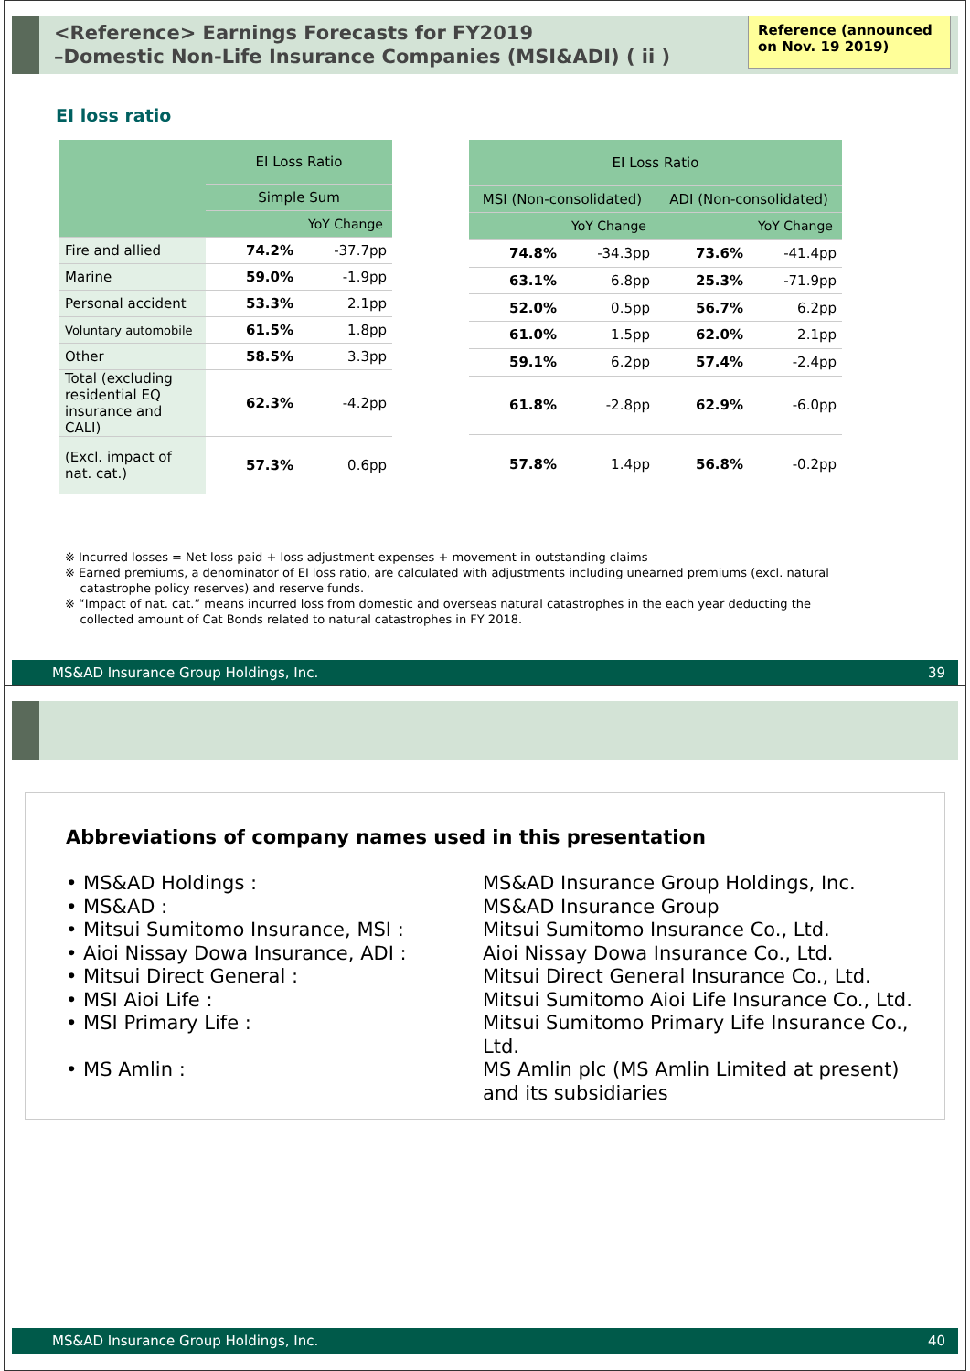<Reference> Earnings Forecasts for FY2019
–Domestic Non-Life Insurance Companies (MSI&ADI) ( ii )
Reference (announced on Nov. 19 2019)
EI loss ratio
| | EI Loss Ratio | |
| --- | --- | --- |
| | Simple Sum | |
| | | YoY Change |
| Fire and allied | 74.2% | -37.7pp |
| Marine | 59.0% | -1.9pp |
| Personal accident | 53.3% | 2.1pp |
| Voluntary automobile | 61.5% | 1.8pp |
| Other | 58.5% | 3.3pp |
| Total (excluding residential EQ insurance and CALI) | 62.3% | -4.2pp |
| (Excl. impact of nat. cat.) | 57.3% | 0.6pp |
| EI Loss Ratio | | | |
| --- | --- | --- | --- |
| MSI (Non-consolidated) | | ADI (Non-consolidated) | |
| | YoY Change | | YoY Change |
| 74.8% | -34.3pp | 73.6% | -41.4pp |
| 63.1% | 6.8pp | 25.3% | -71.9pp |
| 52.0% | 0.5pp | 56.7% | 6.2pp |
| 61.0% | 1.5pp | 62.0% | 2.1pp |
| 59.1% | 6.2pp | 57.4% | -2.4pp |
| 61.8% | -2.8pp | 62.9% | -6.0pp |
| 57.8% | 1.4pp | 56.8% | -0.2pp |
※ Incurred losses = Net loss paid + loss adjustment expenses + movement in outstanding claims
※ Earned premiums, a denominator of EI loss ratio, are calculated with adjustments including unearned premiums (excl. natural
catastrophe policy reserves) and reserve funds.
※ “Impact of nat. cat.” means incurred loss from domestic and overseas natural catastrophes in the each year deducting the
collected amount of Cat Bonds related to natural catastrophes in FY 2018.
MS&AD Insurance Group Holdings, Inc. 39
Abbreviations of company names used in this presentation
• MS&AD Holdings :
MS&AD Insurance Group Holdings, Inc.
• MS&AD :
MS&AD Insurance Group
• Mitsui Sumitomo Insurance, MSI :
Mitsui Sumitomo Insurance Co., Ltd.
• Aioi Nissay Dowa Insurance, ADI :
Aioi Nissay Dowa Insurance Co., Ltd.
• Mitsui Direct General :
Mitsui Direct General Insurance Co., Ltd.
• MSI Aioi Life :
Mitsui Sumitomo Aioi Life Insurance Co., Ltd.
• MSI Primary Life :
Mitsui Sumitomo Primary Life Insurance Co., Ltd.
• MS Amlin :
MS Amlin plc (MS Amlin Limited at present)
and its subsidiaries
MS&AD Insurance Group Holdings, Inc. 40